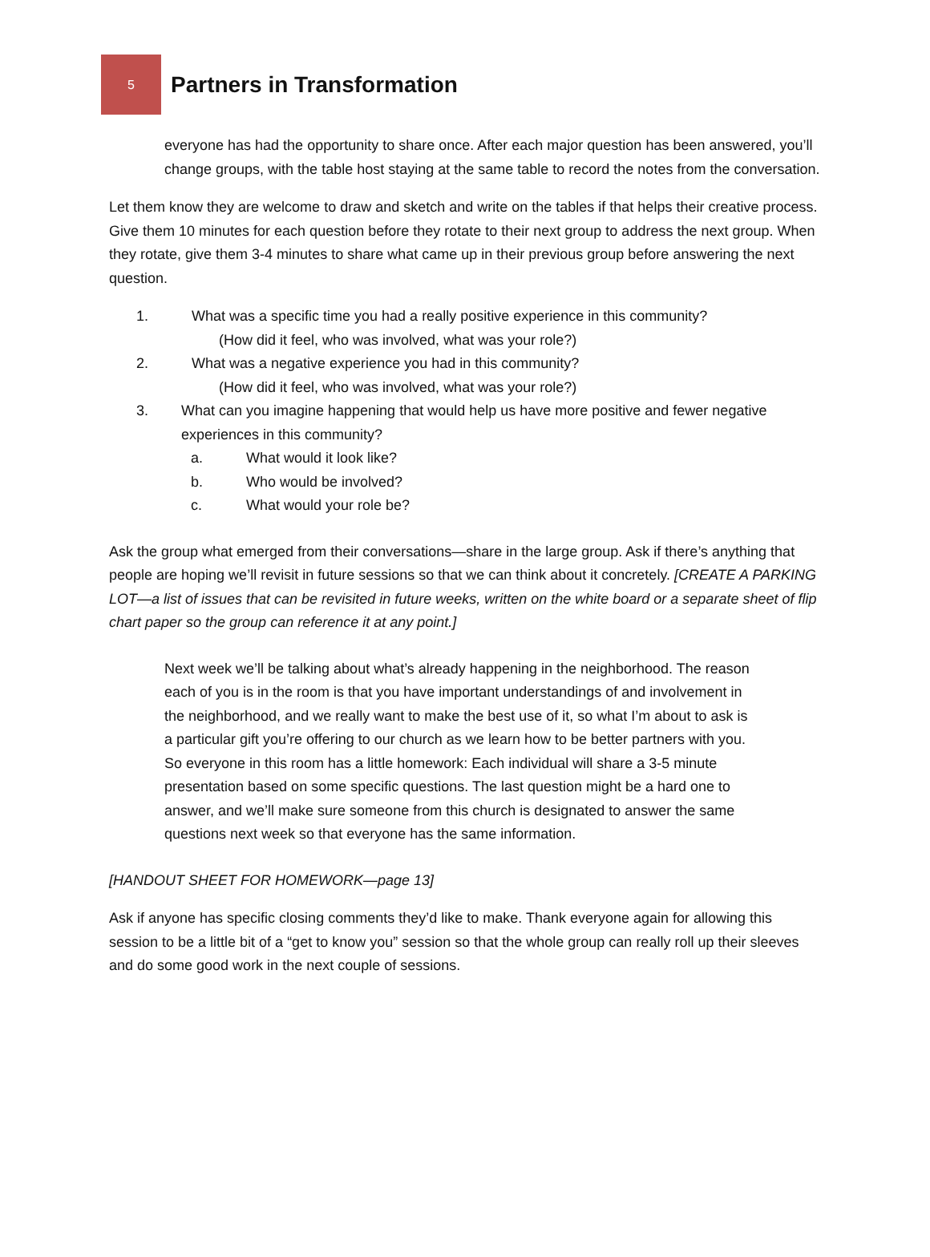5
Partners in Transformation
everyone has had the opportunity to share once. After each major question has been answered, you’ll change groups, with the table host staying at the same table to record the notes from the conversation.
Let them know they are welcome to draw and sketch and write on the tables if that helps their creative process. Give them 10 minutes for each question before they rotate to their next group to address the next group. When they rotate, give them 3-4 minutes to share what came up in their previous group before answering the next question.
1. What was a specific time you had a really positive experience in this community?
(How did it feel, who was involved, what was your role?)
2. What was a negative experience you had in this community?
(How did it feel, who was involved, what was your role?)
3. What can you imagine happening that would help us have more positive and fewer negative experiences in this community?
a. What would it look like?
b. Who would be involved?
c. What would your role be?
Ask the group what emerged from their conversations—share in the large group. Ask if there’s anything that people are hoping we’ll revisit in future sessions so that we can think about it concretely. [CREATE A PARKING LOT—a list of issues that can be revisited in future weeks, written on the white board or a separate sheet of flip chart paper so the group can reference it at any point.]
Next week we’ll be talking about what’s already happening in the neighborhood. The reason each of you is in the room is that you have important understandings of and involvement in the neighborhood, and we really want to make the best use of it, so what I’m about to ask is a particular gift you’re offering to our church as we learn how to be better partners with you. So everyone in this room has a little homework: Each individual will share a 3-5 minute presentation based on some specific questions. The last question might be a hard one to answer, and we’ll make sure someone from this church is designated to answer the same questions next week so that everyone has the same information.
[HANDOUT SHEET FOR HOMEWORK—page 13]
Ask if anyone has specific closing comments they’d like to make. Thank everyone again for allowing this session to be a little bit of a “get to know you” session so that the whole group can really roll up their sleeves and do some good work in the next couple of sessions.